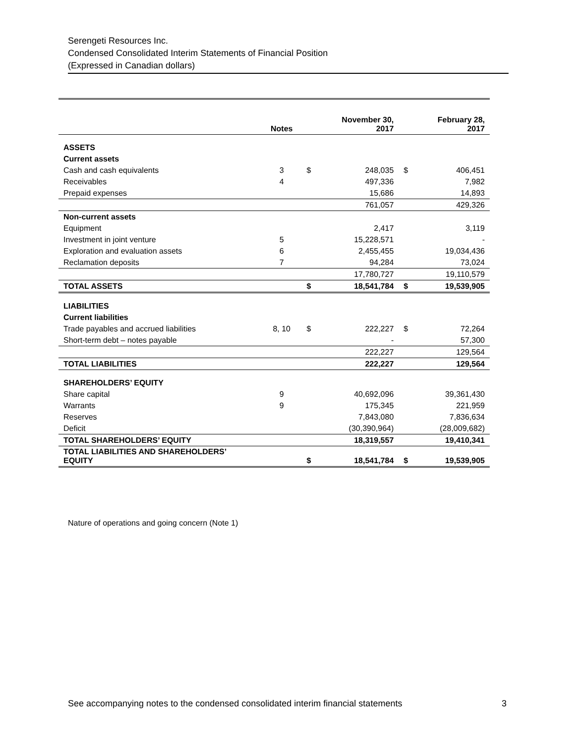Serengeti Resources Inc.
Condensed Consolidated Interim Statements of Financial Position
(Expressed in Canadian dollars)
| | Notes | | November 30, 2017 | | February 28, 2017 |
| --- | --- | --- | --- | --- | --- |
| ASSETS | | | | | |
| Current assets | | | | | |
| Cash and cash equivalents | 3 | $ | 248,035 | $ | 406,451 |
| Receivables | 4 | | 497,336 | | 7,982 |
| Prepaid expenses | | | 15,686 | | 14,893 |
| | | | 761,057 | | 429,326 |
| Non-current assets | | | | | |
| Equipment | | | 2,417 | | 3,119 |
| Investment in joint venture | 5 | | 15,228,571 | | - |
| Exploration and evaluation assets | 6 | | 2,455,455 | | 19,034,436 |
| Reclamation deposits | 7 | | 94,284 | | 73,024 |
| | | | 17,780,727 | | 19,110,579 |
| TOTAL ASSETS | | $ | 18,541,784 | $ | 19,539,905 |
| LIABILITIES | | | | | |
| Current liabilities | | | | | |
| Trade payables and accrued liabilities | 8, 10 | $ | 222,227 | $ | 72,264 |
| Short-term debt – notes payable | | | - | | 57,300 |
| | | | 222,227 | | 129,564 |
| TOTAL LIABILITIES | | | 222,227 | | 129,564 |
| SHAREHOLDERS’ EQUITY | | | | | |
| Share capital | 9 | | 40,692,096 | | 39,361,430 |
| Warrants | 9 | | 175,345 | | 221,959 |
| Reserves | | | 7,843,080 | | 7,836,634 |
| Deficit | | | (30,390,964) | | (28,009,682) |
| TOTAL SHAREHOLDERS’ EQUITY | | | 18,319,557 | | 19,410,341 |
| TOTAL LIABILITIES AND SHAREHOLDERS’ EQUITY | | $ | 18,541,784 | $ | 19,539,905 |
Nature of operations and going concern (Note 1)
See accompanying notes to the condensed consolidated interim financial statements 3